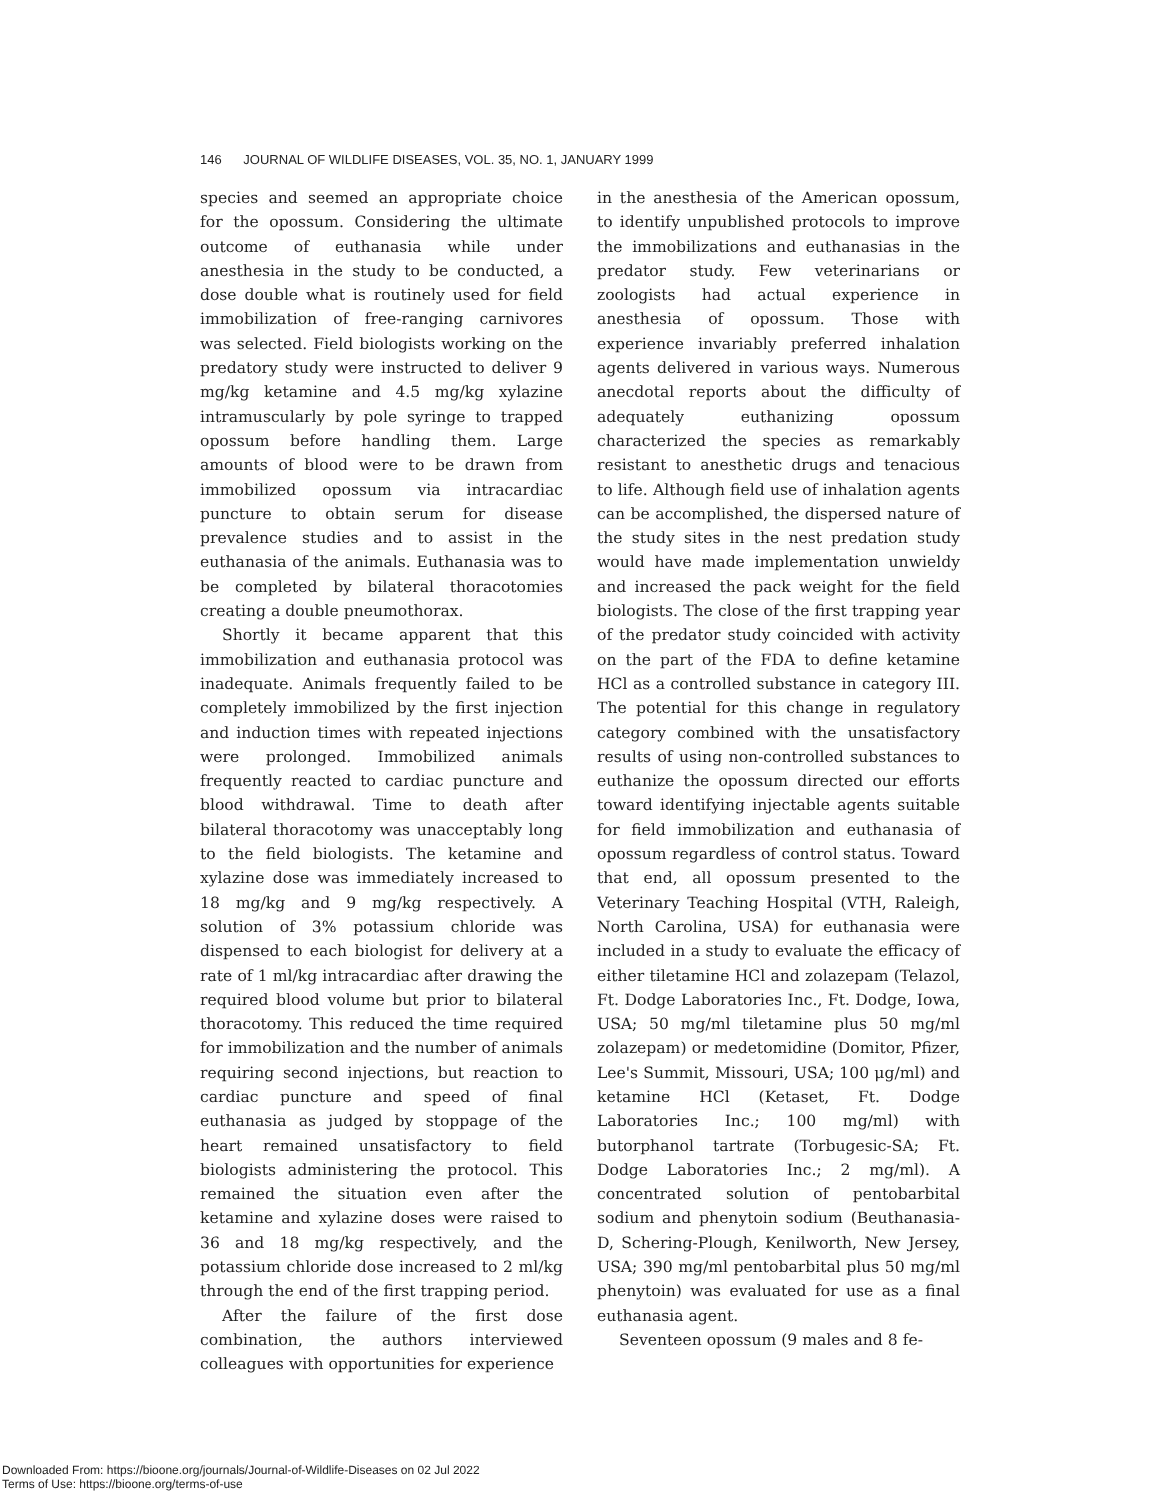146 JOURNAL OF WILDLIFE DISEASES, VOL. 35, NO. 1, JANUARY 1999
species and seemed an appropriate choice for the opossum. Considering the ultimate outcome of euthanasia while under anesthesia in the study to be conducted, a dose double what is routinely used for field immobilization of free-ranging carnivores was selected. Field biologists working on the predatory study were instructed to deliver 9 mg/kg ketamine and 4.5 mg/kg xylazine intramuscularly by pole syringe to trapped opossum before handling them. Large amounts of blood were to be drawn from immobilized opossum via intracardiac puncture to obtain serum for disease prevalence studies and to assist in the euthanasia of the animals. Euthanasia was to be completed by bilateral thoracotomies creating a double pneumothorax.
Shortly it became apparent that this immobilization and euthanasia protocol was inadequate. Animals frequently failed to be completely immobilized by the first injection and induction times with repeated injections were prolonged. Immobilized animals frequently reacted to cardiac puncture and blood withdrawal. Time to death after bilateral thoracotomy was unacceptably long to the field biologists. The ketamine and xylazine dose was immediately increased to 18 mg/kg and 9 mg/kg respectively. A solution of 3% potassium chloride was dispensed to each biologist for delivery at a rate of 1 ml/kg intracardiac after drawing the required blood volume but prior to bilateral thoracotomy. This reduced the time required for immobilization and the number of animals requiring second injections, but reaction to cardiac puncture and speed of final euthanasia as judged by stoppage of the heart remained unsatisfactory to field biologists administering the protocol. This remained the situation even after the ketamine and xylazine doses were raised to 36 and 18 mg/kg respectively, and the potassium chloride dose increased to 2 ml/kg through the end of the first trapping period.
After the failure of the first dose combination, the authors interviewed colleagues with opportunities for experience
in the anesthesia of the American opossum, to identify unpublished protocols to improve the immobilizations and euthanasias in the predator study. Few veterinarians or zoologists had actual experience in anesthesia of opossum. Those with experience invariably preferred inhalation agents delivered in various ways. Numerous anecdotal reports about the difficulty of adequately euthanizing opossum characterized the species as remarkably resistant to anesthetic drugs and tenacious to life. Although field use of inhalation agents can be accomplished, the dispersed nature of the study sites in the nest predation study would have made implementation unwieldy and increased the pack weight for the field biologists. The close of the first trapping year of the predator study coincided with activity on the part of the FDA to define ketamine HCl as a controlled substance in category III. The potential for this change in regulatory category combined with the unsatisfactory results of using non-controlled substances to euthanize the opossum directed our efforts toward identifying injectable agents suitable for field immobilization and euthanasia of opossum regardless of control status. Toward that end, all opossum presented to the Veterinary Teaching Hospital (VTH, Raleigh, North Carolina, USA) for euthanasia were included in a study to evaluate the efficacy of either tiletamine HCl and zolazepam (Telazol, Ft. Dodge Laboratories Inc., Ft. Dodge, Iowa, USA; 50 mg/ml tiletamine plus 50 mg/ml zolazepam) or medetomidine (Domitor, Pfizer, Lee's Summit, Missouri, USA; 100 μg/ml) and ketamine HCl (Ketaset, Ft. Dodge Laboratories Inc.; 100 mg/ml) with butorphanol tartrate (Torbugesic-SA; Ft. Dodge Laboratories Inc.; 2 mg/ml). A concentrated solution of pentobarbital sodium and phenytoin sodium (Beuthanasia-D, Schering-Plough, Kenilworth, New Jersey, USA; 390 mg/ml pentobarbital plus 50 mg/ml phenytoin) was evaluated for use as a final euthanasia agent.
Seventeen opossum (9 males and 8 fe-
Downloaded From: https://bioone.org/journals/Journal-of-Wildlife-Diseases on 02 Jul 2022
Terms of Use: https://bioone.org/terms-of-use